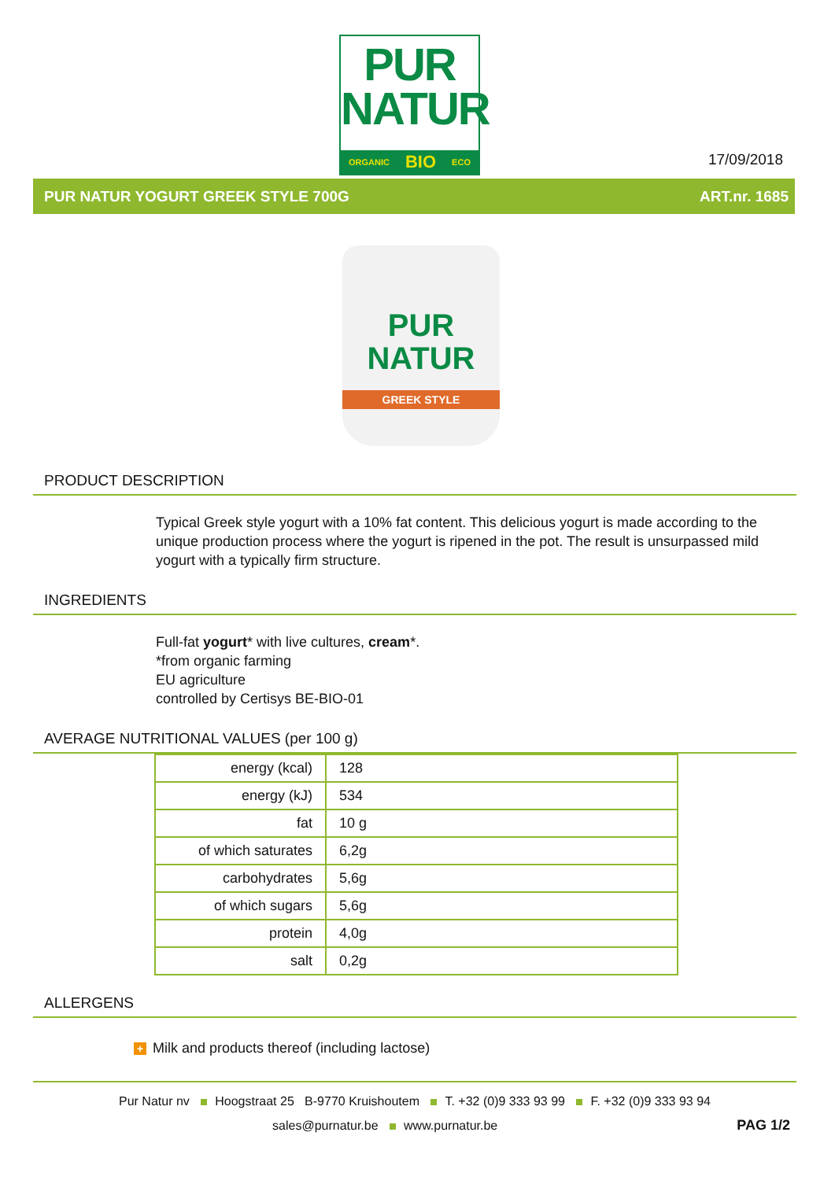PUR
NATUR
ORGANIC BIO ECO
17/09/2018
PUR NATUR YOGURT GREEK STYLE 700G ART.nr. 1685
PUR
NATUR
GREEK STYLE
PRODUCT DESCRIPTION
Typical Greek style yogurt with a 10% fat content. This delicious yogurt is made according to the unique production process where the yogurt is ripened in the pot. The result is unsurpassed mild yogurt with a typically firm structure.
INGREDIENTS
Full-fat yogurt* with live cultures, cream*.
*from organic farming
EU agriculture
controlled by Certisys BE-BIO-01
AVERAGE NUTRITIONAL VALUES (per 100 g)
| energy (kcal) | 128 |
| energy (kJ) | 534 |
| fat | 10 g |
| of which saturates | 6,2g |
| carbohydrates | 5,6g |
| of which sugars | 5,6g |
| protein | 4,0g |
| salt | 0,2g |
ALLERGENS
+ Milk and products thereof (including lactose)
Pur Natur nv Hoogstraat 25 B-9770 Kruishoutem T. +32 (0)9 333 93 99 F. +32 (0)9 333 93 94
PAG 1/2 sales@purnatur.be www.purnatur.be